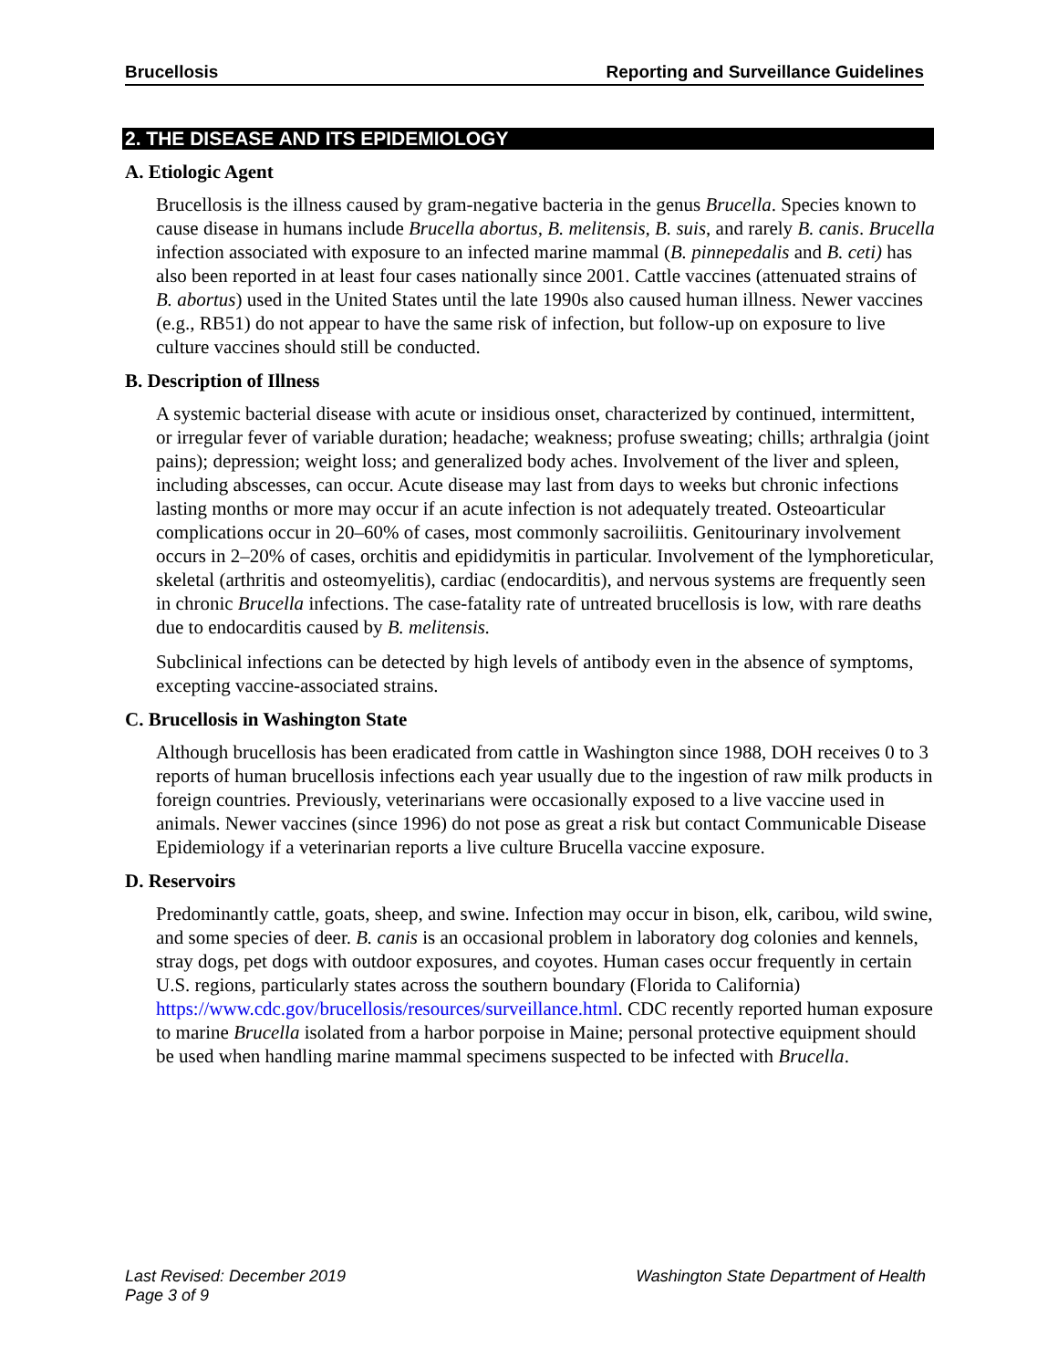Brucellosis Reporting and Surveillance Guidelines
2. THE DISEASE AND ITS EPIDEMIOLOGY
A. Etiologic Agent
Brucellosis is the illness caused by gram-negative bacteria in the genus Brucella. Species known to cause disease in humans include Brucella abortus, B. melitensis, B. suis, and rarely B. canis. Brucella infection associated with exposure to an infected marine mammal (B. pinnepedalis and B. ceti) has also been reported in at least four cases nationally since 2001. Cattle vaccines (attenuated strains of B. abortus) used in the United States until the late 1990s also caused human illness. Newer vaccines (e.g., RB51) do not appear to have the same risk of infection, but follow-up on exposure to live culture vaccines should still be conducted.
B. Description of Illness
A systemic bacterial disease with acute or insidious onset, characterized by continued, intermittent, or irregular fever of variable duration; headache; weakness; profuse sweating; chills; arthralgia (joint pains); depression; weight loss; and generalized body aches. Involvement of the liver and spleen, including abscesses, can occur. Acute disease may last from days to weeks but chronic infections lasting months or more may occur if an acute infection is not adequately treated. Osteoarticular complications occur in 20–60% of cases, most commonly sacroiliitis. Genitourinary involvement occurs in 2–20% of cases, orchitis and epididymitis in particular. Involvement of the lymphoreticular, skeletal (arthritis and osteomyelitis), cardiac (endocarditis), and nervous systems are frequently seen in chronic Brucella infections. The case-fatality rate of untreated brucellosis is low, with rare deaths due to endocarditis caused by B. melitensis.
Subclinical infections can be detected by high levels of antibody even in the absence of symptoms, excepting vaccine-associated strains.
C. Brucellosis in Washington State
Although brucellosis has been eradicated from cattle in Washington since 1988, DOH receives 0 to 3 reports of human brucellosis infections each year usually due to the ingestion of raw milk products in foreign countries. Previously, veterinarians were occasionally exposed to a live vaccine used in animals. Newer vaccines (since 1996) do not pose as great a risk but contact Communicable Disease Epidemiology if a veterinarian reports a live culture Brucella vaccine exposure.
D. Reservoirs
Predominantly cattle, goats, sheep, and swine. Infection may occur in bison, elk, caribou, wild swine, and some species of deer. B. canis is an occasional problem in laboratory dog colonies and kennels, stray dogs, pet dogs with outdoor exposures, and coyotes. Human cases occur frequently in certain U.S. regions, particularly states across the southern boundary (Florida to California) https://www.cdc.gov/brucellosis/resources/surveillance.html. CDC recently reported human exposure to marine Brucella isolated from a harbor porpoise in Maine; personal protective equipment should be used when handling marine mammal specimens suspected to be infected with Brucella.
Last Revised: December 2019
Page 3 of 9 Washington State Department of Health